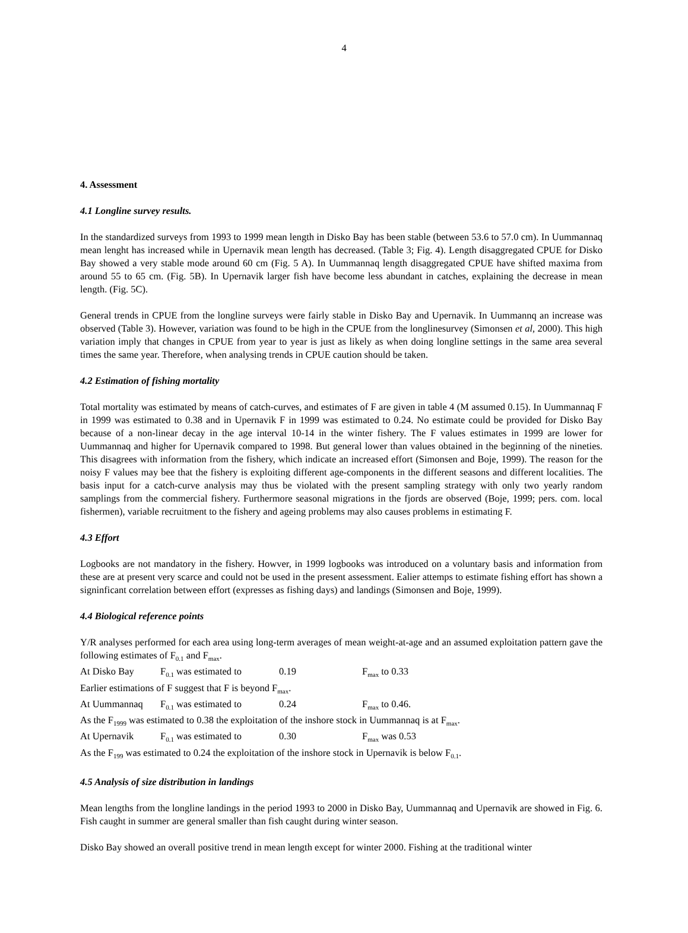4
4. Assessment
4.1 Longline survey results.
In the standardized surveys from 1993 to 1999 mean length in Disko Bay has been stable (between 53.6 to 57.0 cm). In Uummannaq mean lenght has increased while in Upernavik mean length has decreased. (Table 3; Fig. 4). Length disaggregated CPUE for Disko Bay showed a very stable mode around 60 cm (Fig. 5 A). In Uummannaq length disaggregated CPUE have shifted maxima from around 55 to 65 cm. (Fig. 5B). In Upernavik larger fish have become less abundant in catches, explaining the decrease in mean length. (Fig. 5C).
General trends in CPUE from the longline surveys were fairly stable in Disko Bay and Upernavik. In Uummannq an increase was observed (Table 3). However, variation was found to be high in the CPUE from the longlinesurvey (Simonsen et al, 2000). This high variation imply that changes in CPUE from year to year is just as likely as when doing longline settings in the same area several times the same year. Therefore, when analysing trends in CPUE caution should be taken.
4.2 Estimation of fishing mortality
Total mortality was estimated by means of catch-curves, and estimates of F are given in table 4 (M assumed 0.15). In Uummannaq F in 1999 was estimated to 0.38 and in Upernavik F in 1999 was estimated to 0.24. No estimate could be provided for Disko Bay because of a non-linear decay in the age interval 10-14 in the winter fishery. The F values estimates in 1999 are lower for Uummannaq and higher for Upernavik compared to 1998. But general lower than values obtained in the beginning of the nineties. This disagrees with information from the fishery, which indicate an increased effort (Simonsen and Boje, 1999). The reason for the noisy F values may bee that the fishery is exploiting different age-components in the different seasons and different localities. The basis input for a catch-curve analysis may thus be violated with the present sampling strategy with only two yearly random samplings from the commercial fishery. Furthermore seasonal migrations in the fjords are observed (Boje, 1999; pers. com. local fishermen), variable recruitment to the fishery and ageing problems may also causes problems in estimating F.
4.3 Effort
Logbooks are not mandatory in the fishery. Howver, in 1999 logbooks was introduced on a voluntary basis and information from these are at present very scarce and could not be used in the present assessment. Ealier attemps to estimate fishing effort has shown a signinficant correlation between effort (expresses as fishing days) and landings (Simonsen and Boje, 1999).
4.4 Biological reference points
Y/R analyses performed for each area using long-term averages of mean weight-at-age and an assumed exploitation pattern gave the following estimates of F<sub>0.1</sub> and F<sub>max</sub>.
At Disko Bay F<sub>0.1</sub> was estimated to 0.19 F<sub>max</sub> to 0.33
Earlier estimations of F suggest that F is beyond F<sub>max</sub>.
At Uummannaq F<sub>0.1</sub> was estimated to 0.24 F<sub>max</sub> to 0.46.
As the F<sub>1999</sub> was estimated to 0.38 the exploitation of the inshore stock in Uummannaq is at F<sub>max</sub>.
At Upernavik F<sub>0.1</sub> was estimated to 0.30 F<sub>max</sub> was 0.53
As the F<sub>199</sub> was estimated to 0.24 the exploitation of the inshore stock in Upernavik is below F<sub>0.1</sub>.
4.5 Analysis of size distribution in landings
Mean lengths from the longline landings in the period 1993 to 2000 in Disko Bay, Uummannaq and Upernavik are showed in Fig. 6. Fish caught in summer are general smaller than fish caught during winter season.
Disko Bay showed an overall positive trend in mean length except for winter 2000. Fishing at the traditional winter